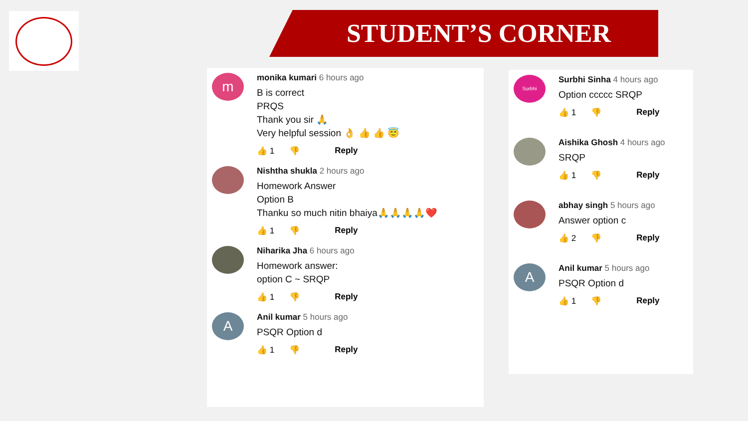STUDENT’S CORNER
m
monika kumari 6 hours ago
B is correct
PRQS
Thank you sir 🙏
Very helpful session 👌 👍 👍 😇
👍 1 👎 Reply
Nishtha shukla 2 hours ago
Homework Answer
Option B
Thanku so much nitin bhaiya🙏🙏🙏🙏❤️
👍 1 👎 Reply
Niharika Jha 6 hours ago
Homework answer:
option C ~ SRQP
👍 1 👎 Reply
A
Anil kumar 5 hours ago
PSQR Option d
👍 1 👎 Reply
Surbhi
Surbhi Sinha 4 hours ago
Option ccccc SRQP
👍 1 👎 Reply
Aishika Ghosh 4 hours ago
SRQP
👍 1 👎 Reply
abhay singh 5 hours ago
Answer option c
👍 2 👎 Reply
A
Anil kumar 5 hours ago
PSQR Option d
👍 1 👎 Reply